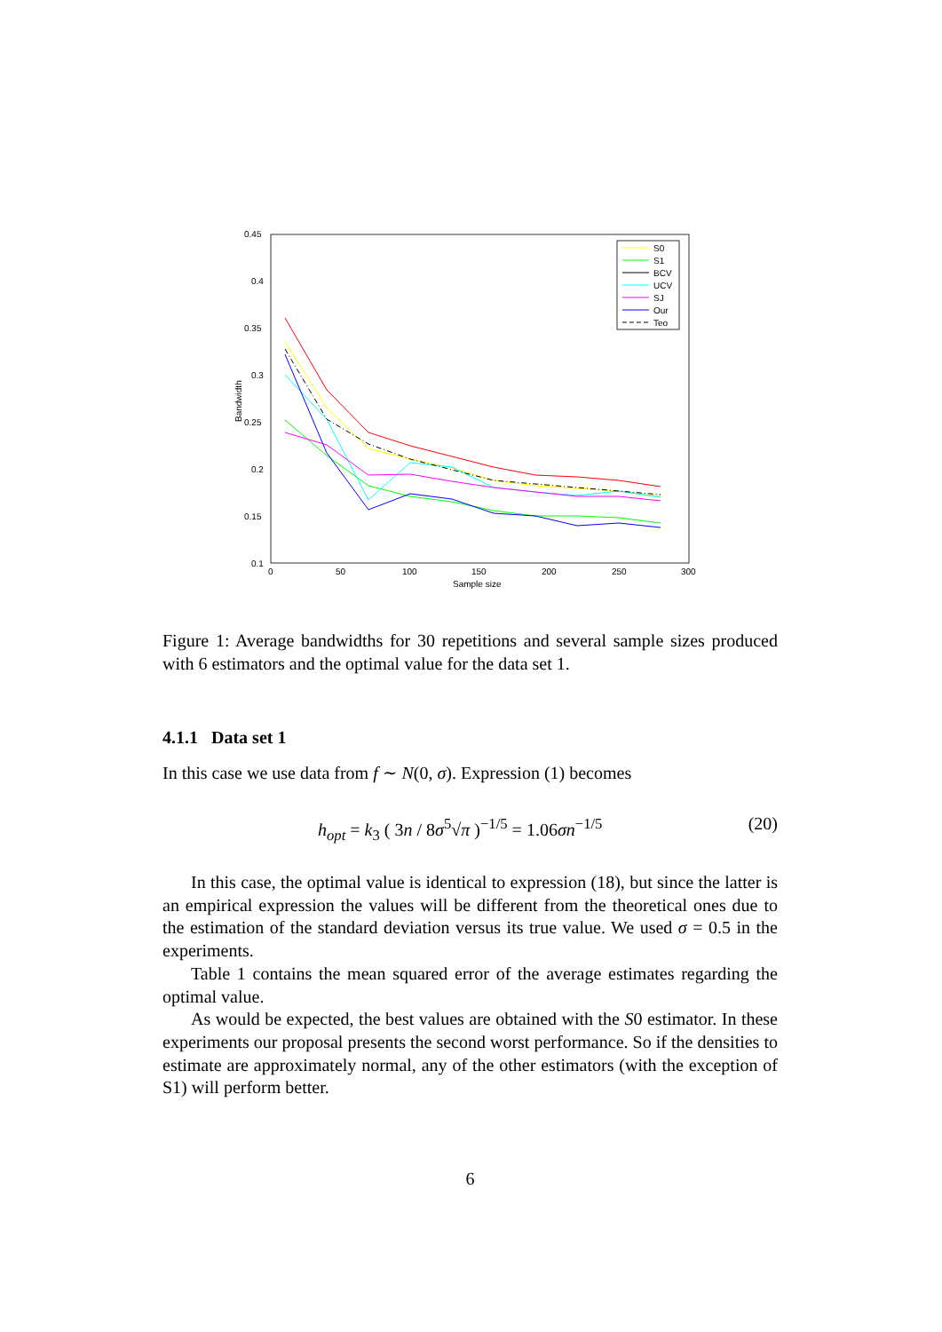0.45
0.4
0.35
0.3
0.25
0.2
0.15
0.1
0
50
100
150
200
250
300
Sample size
Bandwidth
S0
S1
BCV
UCV
SJ
Our
Teo
Figure 1: Average bandwidths for 30 repetitions and several sample sizes produced with 6 estimators and the optimal value for the data set 1.
4.1.1 Data set 1
In this case we use data from f ∼ N(0, σ). Expression (1) becomes
h<sub>opt</sub> = k<sub>3</sub> ( 3n / 8σ<sup>5</sup>√π )<sup>−1/5</sup> = 1.06σn<sup>−1/5</sup> (20)
In this case, the optimal value is identical to expression (18), but since the latter is an empirical expression the values will be different from the theoretical ones due to the estimation of the standard deviation versus its true value. We used σ = 0.5 in the experiments.
Table 1 contains the mean squared error of the average estimates regarding the optimal value.
As would be expected, the best values are obtained with the S0 estimator. In these experiments our proposal presents the second worst performance. So if the densities to estimate are approximately normal, any of the other estimators (with the exception of S1) will perform better.
6